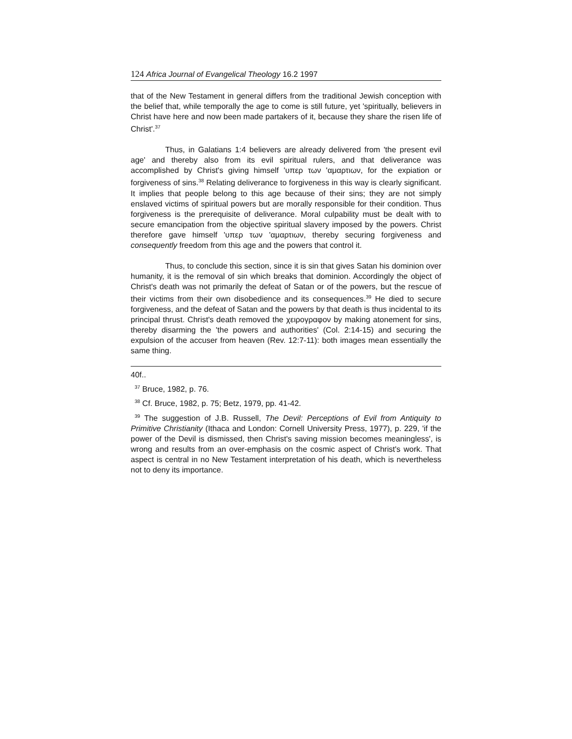124 Africa Journal of Evangelical Theology 16.2 1997
that of the New Testament in general differs from the traditional Jewish conception with the belief that, while temporally the age to come is still future, yet 'spiritually, believers in Christ have here and now been made partakers of it, because they share the risen life of Christ'.<sup>37</sup>
Thus, in Galatians 1:4 believers are already delivered from 'the present evil age' and thereby also from its evil spiritual rulers, and that deliverance was accomplished by Christ's giving himself 'υπερ των 'αμαρτιων, for the expiation or forgiveness of sins.<sup>38</sup> Relating deliverance to forgiveness in this way is clearly significant. It implies that people belong to this age because of their sins; they are not simply enslaved victims of spiritual powers but are morally responsible for their condition. Thus forgiveness is the prerequisite of deliverance. Moral culpability must be dealt with to secure emancipation from the objective spiritual slavery imposed by the powers. Christ therefore gave himself 'υπερ των 'αμαρτιων, thereby securing forgiveness and consequently freedom from this age and the powers that control it.
Thus, to conclude this section, since it is sin that gives Satan his dominion over humanity, it is the removal of sin which breaks that dominion. Accordingly the object of Christ's death was not primarily the defeat of Satan or of the powers, but the rescue of their victims from their own disobedience and its consequences.<sup>39</sup> He died to secure forgiveness, and the defeat of Satan and the powers by that death is thus incidental to its principal thrust. Christ's death removed the χειρογραφον by making atonement for sins, thereby disarming the 'the powers and authorities' (Col. 2:14-15) and securing the expulsion of the accuser from heaven (Rev. 12:7-11): both images mean essentially the same thing.
40f..
<sup>37</sup> Bruce, 1982, p. 76.
<sup>38</sup> Cf. Bruce, 1982, p. 75; Betz, 1979, pp. 41-42.
<sup>39</sup> The suggestion of J.B. Russell, The Devil: Perceptions of Evil from Antiquity to Primitive Christianity (Ithaca and London: Cornell University Press, 1977), p. 229, 'if the power of the Devil is dismissed, then Christ's saving mission becomes meaningless', is wrong and results from an over-emphasis on the cosmic aspect of Christ's work. That aspect is central in no New Testament interpretation of his death, which is nevertheless not to deny its importance.